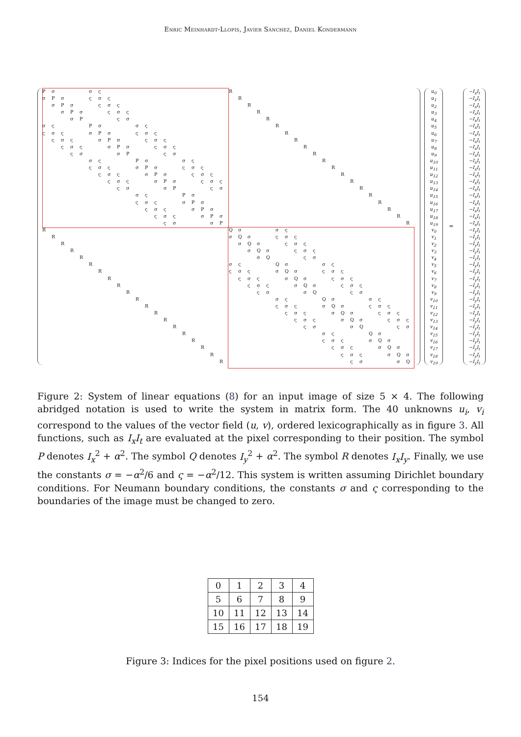Enric Meinhardt-Llopis, Javier Sánchez, Daniel Kondermann
PσσςR
σPσςσςR
σPσςσςR
σPσςσςR
σPςσR
σςPσσςR
ςσςσPσςσςR
ςσςσPσςσςR
ςσςσPσςσςR
ςσσPςσR
σςPσσςR
ςσςσPσςσςR
ςσςσPσςσςR
ςσςσPσςσςR
ςσσPςσR
σςPσR
ςσςσPσR
ςσςσPσR
ςσςσPσR
ςσσPR
RQσσς
RσQσςσς
RσQσςσς
RσQσςσς
RσQςσ
RσςQσσς
RςσςσQσςσς
RςσςσQσςσς
RςσςσQσςσς
RςσσQςσ
RσςQσσς
RςσςσQσςσς
RςσςσQσςσς
RςσςσQσςσς
RςσσQςσ
RσςQσ
RςσςσQσ
RςσςσQσ
RςσςσQσ
RςσσQ
u<sub>0</sub>
u<sub>1</sub>
u<sub>2</sub>
u<sub>3</sub>
u<sub>4</sub>
u<sub>5</sub>
u<sub>6</sub>
u<sub>7</sub>
u<sub>8</sub>
u<sub>9</sub>
u<sub>10</sub>
u<sub>11</sub>
u<sub>12</sub>
u<sub>13</sub>
u<sub>14</sub>
u<sub>15</sub>
u<sub>16</sub>
u<sub>17</sub>
u<sub>18</sub>
u<sub>19</sub>
v<sub>0</sub>
v<sub>1</sub>
v<sub>2</sub>
v<sub>3</sub>
v<sub>4</sub>
v<sub>5</sub>
v<sub>6</sub>
v<sub>7</sub>
v<sub>8</sub>
v<sub>9</sub>
v<sub>10</sub>
v<sub>11</sub>
v<sub>12</sub>
v<sub>13</sub>
v<sub>14</sub>
v<sub>15</sub>
v<sub>16</sub>
v<sub>17</sub>
v<sub>18</sub>
v<sub>19</sub>
=
−I<sub>x</sub>I<sub>t</sub>
−I<sub>x</sub>I<sub>t</sub>
−I<sub>x</sub>I<sub>t</sub>
−I<sub>x</sub>I<sub>t</sub>
−I<sub>x</sub>I<sub>t</sub>
−I<sub>x</sub>I<sub>t</sub>
−I<sub>x</sub>I<sub>t</sub>
−I<sub>x</sub>I<sub>t</sub>
−I<sub>x</sub>I<sub>t</sub>
−I<sub>x</sub>I<sub>t</sub>
−I<sub>x</sub>I<sub>t</sub>
−I<sub>x</sub>I<sub>t</sub>
−I<sub>x</sub>I<sub>t</sub>
−I<sub>x</sub>I<sub>t</sub>
−I<sub>x</sub>I<sub>t</sub>
−I<sub>x</sub>I<sub>t</sub>
−I<sub>x</sub>I<sub>t</sub>
−I<sub>x</sub>I<sub>t</sub>
−I<sub>x</sub>I<sub>t</sub>
−I<sub>x</sub>I<sub>t</sub>
−I<sub>y</sub>I<sub>t</sub>
−I<sub>y</sub>I<sub>t</sub>
−I<sub>y</sub>I<sub>t</sub>
−I<sub>y</sub>I<sub>t</sub>
−I<sub>y</sub>I<sub>t</sub>
−I<sub>y</sub>I<sub>t</sub>
−I<sub>y</sub>I<sub>t</sub>
−I<sub>y</sub>I<sub>t</sub>
−I<sub>y</sub>I<sub>t</sub>
−I<sub>y</sub>I<sub>t</sub>
−I<sub>y</sub>I<sub>t</sub>
−I<sub>y</sub>I<sub>t</sub>
−I<sub>y</sub>I<sub>t</sub>
−I<sub>y</sub>I<sub>t</sub>
−I<sub>y</sub>I<sub>t</sub>
−I<sub>y</sub>I<sub>t</sub>
−I<sub>y</sub>I<sub>t</sub>
−I<sub>y</sub>I<sub>t</sub>
−I<sub>y</sub>I<sub>t</sub>
−I<sub>y</sub>I<sub>t</sub>
Figure 2: System of linear equations (8) for an input image of size 5 × 4. The following abridged notation is used to write the system in matrix form. The 40 unknowns u<sub>i</sub>, v<sub>i</sub> correspond to the values of the vector field (u, v), ordered lexicographically as in figure 3. All functions, such as I<sub>x</sub>I<sub>t</sub> are evaluated at the pixel corresponding to their position. The symbol P denotes I<sub>x</sub><sup>2</sup> + α<sup>2</sup>. The symbol Q denotes I<sub>y</sub><sup>2</sup> + α<sup>2</sup>. The symbol R denotes I<sub>x</sub>I<sub>y</sub>. Finally, we use the constants σ = −α<sup>2</sup>/6 and ς = −α<sup>2</sup>/12. This system is written assuming Dirichlet boundary conditions. For Neumann boundary conditions, the constants σ and ς corresponding to the boundaries of the image must be changed to zero.
| 0 | 1 | 2 | 3 | 4 |
| 5 | 6 | 7 | 8 | 9 |
| 10 | 11 | 12 | 13 | 14 |
| 15 | 16 | 17 | 18 | 19 |
Figure 3: Indices for the pixel positions used on figure 2.
154